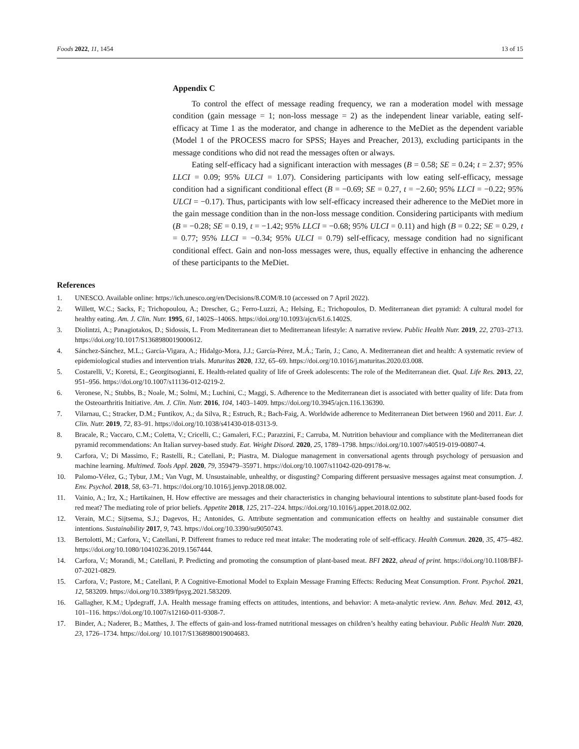Foods 2022, 11, 1454 13 of 15
Appendix C
To control the effect of message reading frequency, we ran a moderation model with message condition (gain message = 1; non-loss message = 2) as the independent linear variable, eating self-efficacy at Time 1 as the moderator, and change in adherence to the MeDiet as the dependent variable (Model 1 of the PROCESS macro for SPSS; Hayes and Preacher, 2013), excluding participants in the message conditions who did not read the messages often or always.
Eating self-efficacy had a significant interaction with messages (B = 0.58; SE = 0.24; t = 2.37; 95% LLCI = 0.09; 95% ULCI = 1.07). Considering participants with low eating self-efficacy, message condition had a significant conditional effect (B = −0.69; SE = 0.27, t = −2.60; 95% LLCI = −0.22; 95% ULCI = −0.17). Thus, participants with low self-efficacy increased their adherence to the MeDiet more in the gain message condition than in the non-loss message condition. Considering participants with medium (B = −0.28; SE = 0.19, t = −1.42; 95% LLCI = −0.68; 95% ULCI = 0.11) and high (B = 0.22; SE = 0.29, t = 0.77; 95% LLCI = −0.34; 95% ULCI = 0.79) self-efficacy, message condition had no significant conditional effect. Gain and non-loss messages were, thus, equally effective in enhancing the adherence of these participants to the MeDiet.
References
1. UNESCO. Available online: https://ich.unesco.org/en/Decisions/8.COM/8.10 (accessed on 7 April 2022).
2. Willett, W.C.; Sacks, F.; Trichopoulou, A.; Drescher, G.; Ferro-Luzzi, A.; Helsing, E.; Trichopoulos, D. Mediterranean diet pyramid: A cultural model for healthy eating. Am. J. Clin. Nutr. 1995, 61, 1402S–1406S. https://doi.org/10.1093/ajcn/61.6.1402S.
3. Diolintzi, A.; Panagiotakos, D.; Sidossis, L. From Mediterranean diet to Mediterranean lifestyle: A narrative review. Public Health Nutr. 2019, 22, 2703–2713. https://doi.org/10.1017/S1368980019000612.
4. Sánchez-Sánchez, M.L.; García-Vigara, A.; Hidalgo-Mora, J.J.; García-Pérez, M.Á.; Tarín, J.; Cano, A. Mediterranean diet and health: A systematic review of epidemiological studies and intervention trials. Maturitas 2020, 132, 65–69. https://doi.org/10.1016/j.maturitas.2020.03.008.
5. Costarelli, V.; Koretsi, E.; Georgitsogianni, E. Health-related quality of life of Greek adolescents: The role of the Mediterranean diet. Qual. Life Res. 2013, 22, 951–956. https://doi.org/10.1007/s11136-012-0219-2.
6. Veronese, N.; Stubbs, B.; Noale, M.; Solmi, M.; Luchini, C.; Maggi, S. Adherence to the Mediterranean diet is associated with better quality of life: Data from the Osteoarthritis Initiative. Am. J. Clin. Nutr. 2016, 104, 1403–1409. https://doi.org/10.3945/ajcn.116.136390.
7. Vilarnau, C.; Stracker, D.M.; Funtikov, A.; da Silva, R.; Estruch, R.; Bach-Faig, A. Worldwide adherence to Mediterranean Diet between 1960 and 2011. Eur. J. Clin. Nutr. 2019, 72, 83–91. https://doi.org/10.1038/s41430-018-0313-9.
8. Bracale, R.; Vaccaro, C.M.; Coletta, V.; Cricelli, C.; Gamaleri, F.C.; Parazzini, F.; Carruba, M. Nutrition behaviour and compliance with the Mediterranean diet pyramid recommendations: An Italian survey-based study. Eat. Weight Disord. 2020, 25, 1789–1798. https://doi.org/10.1007/s40519-019-00807-4.
9. Carfora, V.; Di Massimo, F.; Rastelli, R.; Catellani, P.; Piastra, M. Dialogue management in conversational agents through psychology of persuasion and machine learning. Multimed. Tools Appl. 2020, 79, 359479–35971. https://doi.org/10.1007/s11042-020-09178-w.
10. Palomo-Vélez, G.; Tybur, J.M.; Van Vugt, M. Unsustainable, unhealthy, or disgusting? Comparing different persuasive messages against meat consumption. J. Env. Psychol. 2018, 58, 63–71. https://doi.org/10.1016/j.jenvp.2018.08.002.
11. Vainio, A.; Irz, X.; Hartikainen, H. How effective are messages and their characteristics in changing behavioural intentions to substitute plant-based foods for red meat? The mediating role of prior beliefs. Appetite 2018, 125, 217–224. https://doi.org/10.1016/j.appet.2018.02.002.
12. Verain, M.C.; Sijtsema, S.J.; Dagevos, H.; Antonides, G. Attribute segmentation and communication effects on healthy and sustainable consumer diet intentions. Sustainability 2017, 9, 743. https://doi.org/10.3390/su9050743.
13. Bertolotti, M.; Carfora, V.; Catellani, P. Different frames to reduce red meat intake: The moderating role of self-efficacy. Health Commun. 2020, 35, 475–482. https://doi.org/10.1080/10410236.2019.1567444.
14. Carfora, V.; Morandi, M.; Catellani, P. Predicting and promoting the consumption of plant-based meat. BFI 2022, ahead of print. https://doi.org/10.1108/BFJ-07-2021-0829.
15. Carfora, V.; Pastore, M.; Catellani, P. A Cognitive-Emotional Model to Explain Message Framing Effects: Reducing Meat Consumption. Front. Psychol. 2021, 12, 583209. https://doi.org/10.3389/fpsyg.2021.583209.
16. Gallagher, K.M.; Updegraff, J.A. Health message framing effects on attitudes, intentions, and behavior: A meta-analytic review. Ann. Behav. Med. 2012, 43, 101–116. https://doi.org/10.1007/s12160-011-9308-7.
17. Binder, A.; Naderer, B.; Matthes, J. The effects of gain-and loss-framed nutritional messages on children’s healthy eating behaviour. Public Health Nutr. 2020, 23, 1726–1734. https://doi.org/ 10.1017/S1368980019004683.